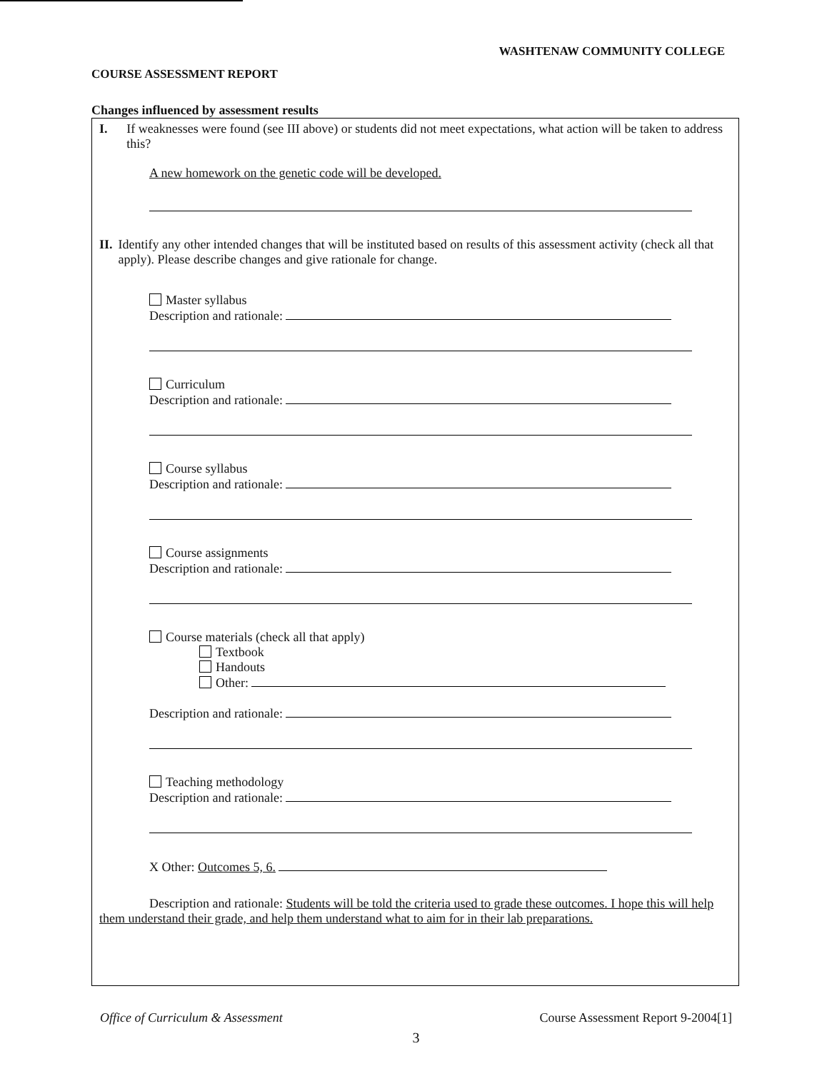WASHTENAW COMMUNITY COLLEGE
COURSE ASSESSMENT REPORT
Changes influenced by assessment results
I. If weaknesses were found (see III above) or students did not meet expectations, what action will be taken to address this?
A new homework on the genetic code will be developed.
II. Identify any other intended changes that will be instituted based on results of this assessment activity (check all that apply). Please describe changes and give rationale for change.
Master syllabus
Description and rationale:
Curriculum
Description and rationale:
Course syllabus
Description and rationale:
Course assignments
Description and rationale:
Course materials (check all that apply)
Textbook
Handouts
Other:
Description and rationale:
Teaching methodology
Description and rationale:
X Other: Outcomes 5, 6.
Description and rationale: Students will be told the criteria used to grade these outcomes. I hope this will help them understand their grade, and help them understand what to aim for in their lab preparations.
Office of Curriculum & Assessment Course Assessment Report 9-2004[1]
3